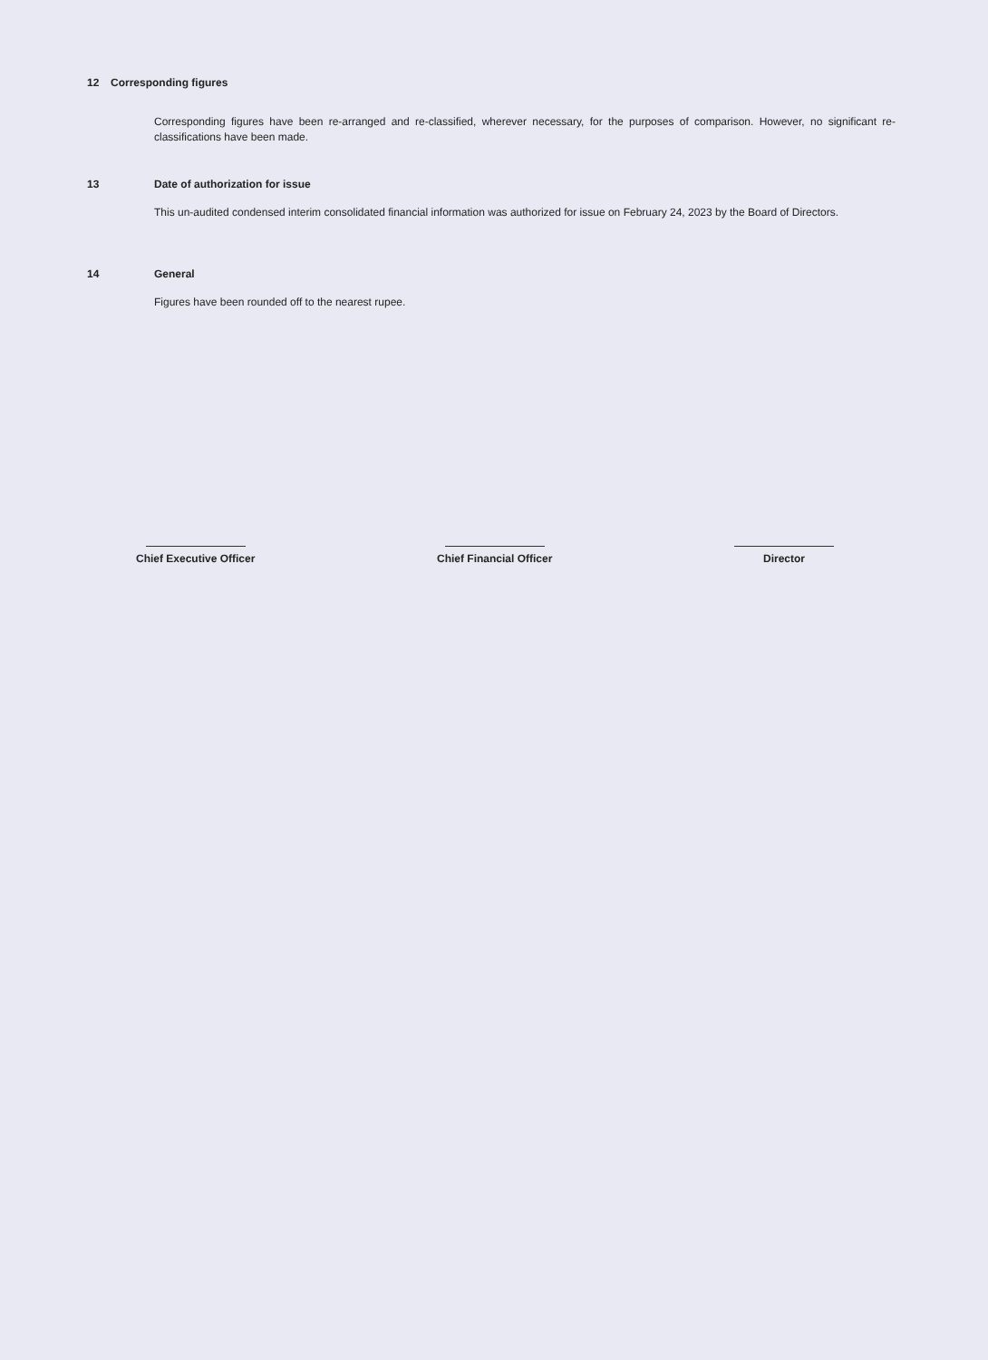12 Corresponding figures
Corresponding figures have been re-arranged and re-classified, wherever necessary, for the purposes of comparison. However, no significant re-classifications have been made.
13 Date of authorization for issue
This un-audited condensed interim consolidated financial information was authorized for issue on February 24, 2023 by the Board of Directors.
14 General
Figures have been rounded off to the nearest rupee.
Chief Executive Officer Chief Financial Officer Director